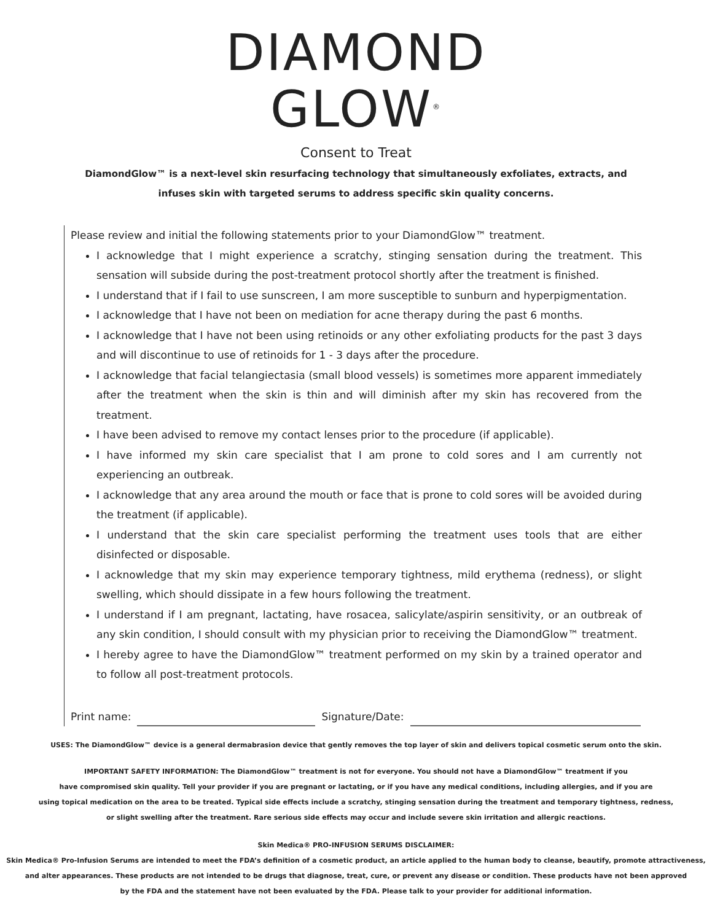DIAMOND
GLOW<sup>®</sup>
Consent to Treat
DiamondGlow™ is a next-level skin resurfacing technology that simultaneously exfoliates, extracts, and
infuses skin with targeted serums to address specific skin quality concerns.
Please review and initial the following statements prior to your DiamondGlow™ treatment.
I acknowledge that I might experience a scratchy, stinging sensation during the treatment. This sensation will subside during the post-treatment protocol shortly after the treatment is finished.
I understand that if I fail to use sunscreen, I am more susceptible to sunburn and hyperpigmentation.
I acknowledge that I have not been on mediation for acne therapy during the past 6 months.
I acknowledge that I have not been using retinoids or any other exfoliating products for the past 3 days and will discontinue to use of retinoids for 1 - 3 days after the procedure.
I acknowledge that facial telangiectasia (small blood vessels) is sometimes more apparent immediately after the treatment when the skin is thin and will diminish after my skin has recovered from the treatment.
I have been advised to remove my contact lenses prior to the procedure (if applicable).
I have informed my skin care specialist that I am prone to cold sores and I am currently not experiencing an outbreak.
I acknowledge that any area around the mouth or face that is prone to cold sores will be avoided during the treatment (if applicable).
I understand that the skin care specialist performing the treatment uses tools that are either disinfected or disposable.
I acknowledge that my skin may experience temporary tightness, mild erythema (redness), or slight swelling, which should dissipate in a few hours following the treatment.
I understand if I am pregnant, lactating, have rosacea, salicylate/aspirin sensitivity, or an outbreak of any skin condition, I should consult with my physician prior to receiving the DiamondGlow™ treatment.
I hereby agree to have the DiamondGlow™ treatment performed on my skin by a trained operator and to follow all post-treatment protocols.
Print name:
Signature/Date:
USES: The DiamondGlow™ device is a general dermabrasion device that gently removes the top layer of skin and delivers topical cosmetic serum onto the skin.
IMPORTANT SAFETY INFORMATION: The DiamondGlow™ treatment is not for everyone. You should not have a DiamondGlow™ treatment if you
have compromised skin quality. Tell your provider if you are pregnant or lactating, or if you have any medical conditions, including allergies, and if you are
using topical medication on the area to be treated. Typical side effects include a scratchy, stinging sensation during the treatment and temporary tightness, redness,
or slight swelling after the treatment. Rare serious side effects may occur and include severe skin irritation and allergic reactions.
Skin Medica® PRO-INFUSION SERUMS DISCLAIMER:
Skin Medica® Pro-Infusion Serums are intended to meet the FDA’s definition of a cosmetic product, an article applied to the human body to cleanse, beautify, promote attractiveness,
and alter appearances. These products are not intended to be drugs that diagnose, treat, cure, or prevent any disease or condition. These products have not been approved
by the FDA and the statement have not been evaluated by the FDA. Please talk to your provider for additional information.